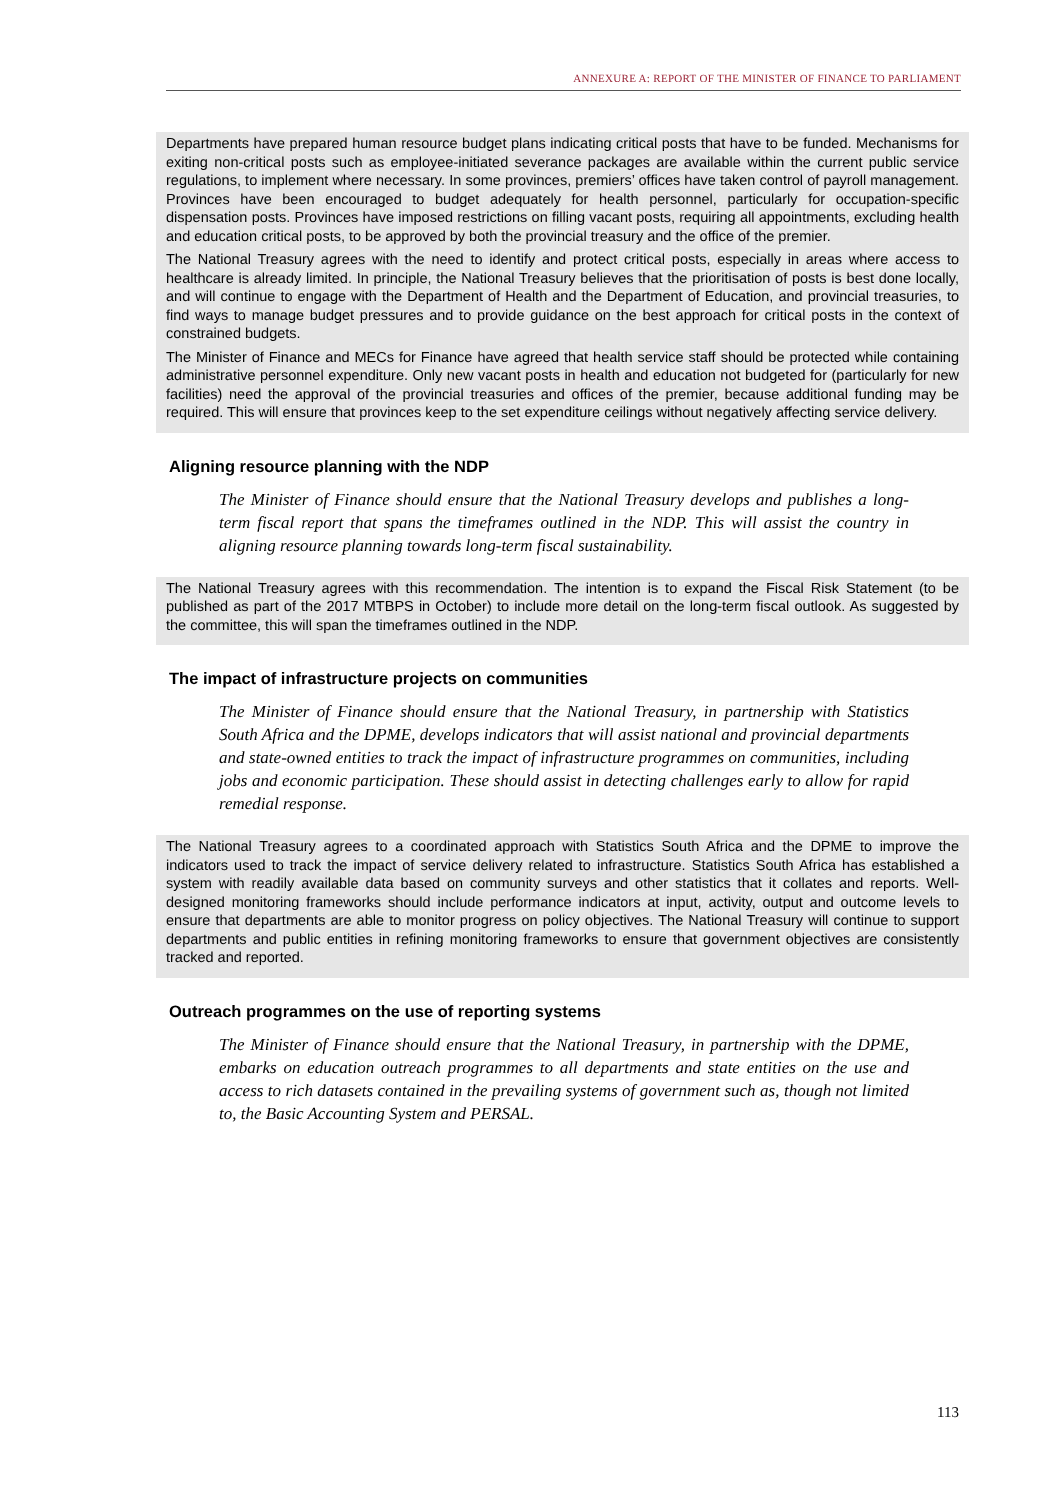ANNEXURE A: REPORT OF THE MINISTER OF FINANCE TO PARLIAMENT
Departments have prepared human resource budget plans indicating critical posts that have to be funded. Mechanisms for exiting non-critical posts such as employee-initiated severance packages are available within the current public service regulations, to implement where necessary. In some provinces, premiers’ offices have taken control of payroll management. Provinces have been encouraged to budget adequately for health personnel, particularly for occupation-specific dispensation posts. Provinces have imposed restrictions on filling vacant posts, requiring all appointments, excluding health and education critical posts, to be approved by both the provincial treasury and the office of the premier.
The National Treasury agrees with the need to identify and protect critical posts, especially in areas where access to healthcare is already limited. In principle, the National Treasury believes that the prioritisation of posts is best done locally, and will continue to engage with the Department of Health and the Department of Education, and provincial treasuries, to find ways to manage budget pressures and to provide guidance on the best approach for critical posts in the context of constrained budgets.
The Minister of Finance and MECs for Finance have agreed that health service staff should be protected while containing administrative personnel expenditure. Only new vacant posts in health and education not budgeted for (particularly for new facilities) need the approval of the provincial treasuries and offices of the premier, because additional funding may be required. This will ensure that provinces keep to the set expenditure ceilings without negatively affecting service delivery.
Aligning resource planning with the NDP
The Minister of Finance should ensure that the National Treasury develops and publishes a long-term fiscal report that spans the timeframes outlined in the NDP. This will assist the country in aligning resource planning towards long-term fiscal sustainability.
The National Treasury agrees with this recommendation. The intention is to expand the Fiscal Risk Statement (to be published as part of the 2017 MTBPS in October) to include more detail on the long-term fiscal outlook. As suggested by the committee, this will span the timeframes outlined in the NDP.
The impact of infrastructure projects on communities
The Minister of Finance should ensure that the National Treasury, in partnership with Statistics South Africa and the DPME, develops indicators that will assist national and provincial departments and state-owned entities to track the impact of infrastructure programmes on communities, including jobs and economic participation. These should assist in detecting challenges early to allow for rapid remedial response.
The National Treasury agrees to a coordinated approach with Statistics South Africa and the DPME to improve the indicators used to track the impact of service delivery related to infrastructure. Statistics South Africa has established a system with readily available data based on community surveys and other statistics that it collates and reports. Well-designed monitoring frameworks should include performance indicators at input, activity, output and outcome levels to ensure that departments are able to monitor progress on policy objectives. The National Treasury will continue to support departments and public entities in refining monitoring frameworks to ensure that government objectives are consistently tracked and reported.
Outreach programmes on the use of reporting systems
The Minister of Finance should ensure that the National Treasury, in partnership with the DPME, embarks on education outreach programmes to all departments and state entities on the use and access to rich datasets contained in the prevailing systems of government such as, though not limited to, the Basic Accounting System and PERSAL.
113